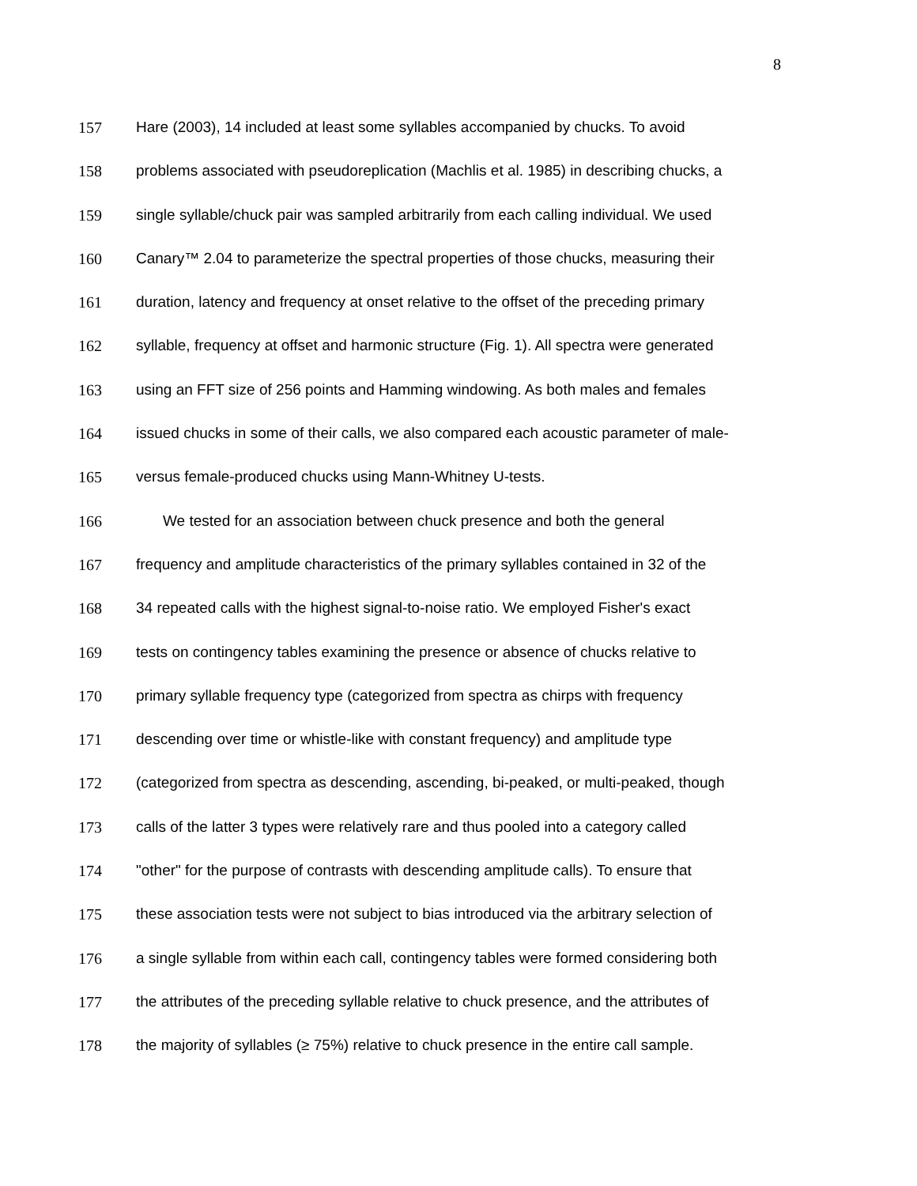8
157 Hare (2003), 14 included at least some syllables accompanied by chucks. To avoid
158 problems associated with pseudoreplication (Machlis et al. 1985) in describing chucks, a
159 single syllable/chuck pair was sampled arbitrarily from each calling individual. We used
160 Canary™ 2.04 to parameterize the spectral properties of those chucks, measuring their
161 duration, latency and frequency at onset relative to the offset of the preceding primary
162 syllable, frequency at offset and harmonic structure (Fig. 1). All spectra were generated
163 using an FFT size of 256 points and Hamming windowing. As both males and females
164 issued chucks in some of their calls, we also compared each acoustic parameter of male-
165 versus female-produced chucks using Mann-Whitney U-tests.
166 We tested for an association between chuck presence and both the general
167 frequency and amplitude characteristics of the primary syllables contained in 32 of the
168 34 repeated calls with the highest signal-to-noise ratio. We employed Fisher's exact
169 tests on contingency tables examining the presence or absence of chucks relative to
170 primary syllable frequency type (categorized from spectra as chirps with frequency
171 descending over time or whistle-like with constant frequency) and amplitude type
172 (categorized from spectra as descending, ascending, bi-peaked, or multi-peaked, though
173 calls of the latter 3 types were relatively rare and thus pooled into a category called
174 "other" for the purpose of contrasts with descending amplitude calls). To ensure that
175 these association tests were not subject to bias introduced via the arbitrary selection of
176 a single syllable from within each call, contingency tables were formed considering both
177 the attributes of the preceding syllable relative to chuck presence, and the attributes of
178 the majority of syllables (≥ 75%) relative to chuck presence in the entire call sample.